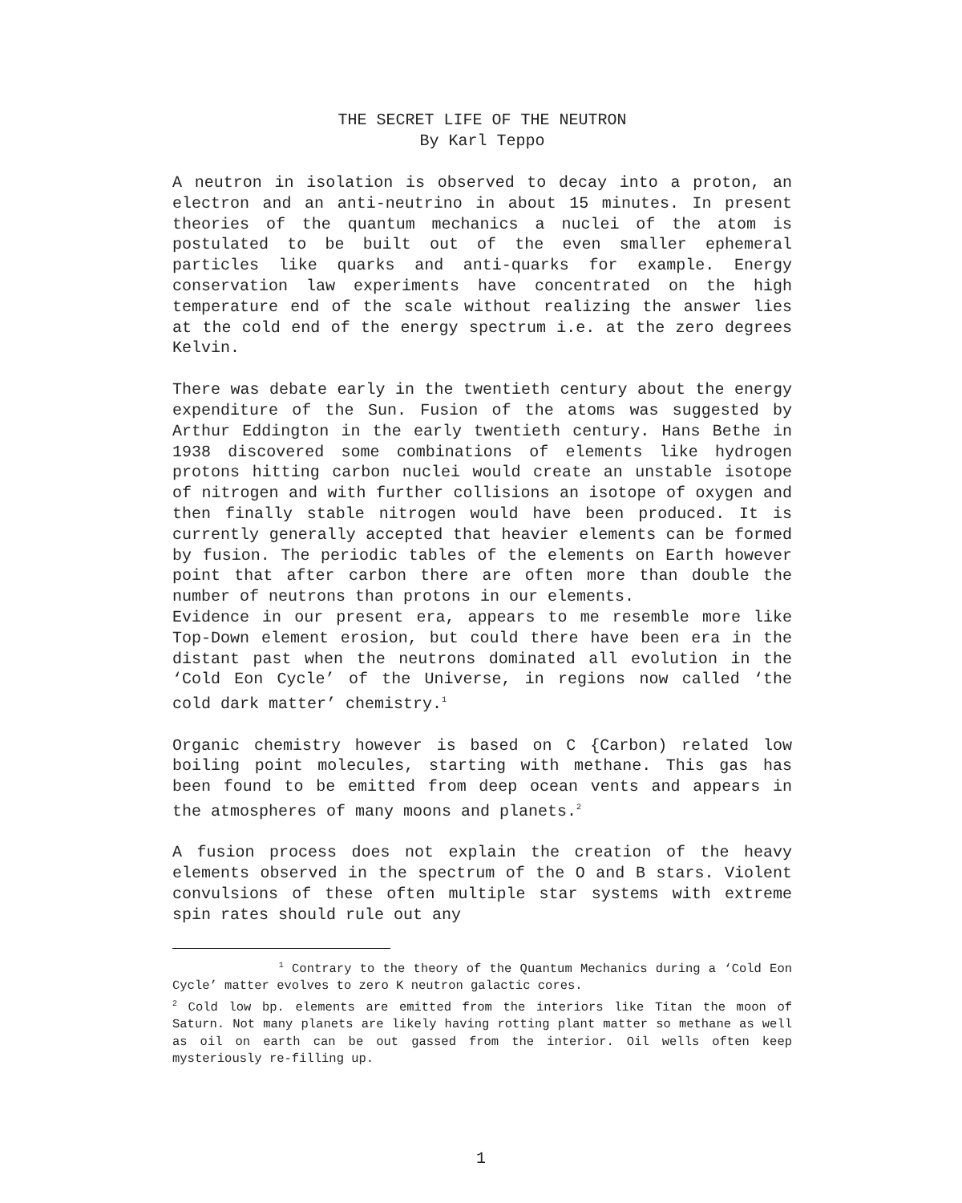THE SECRET LIFE OF THE NEUTRON
By Karl Teppo
A neutron in isolation is observed to decay into a proton, an electron and an anti-neutrino in about 15 minutes. In present theories of the quantum mechanics a nuclei of the atom is postulated to be built out of the even smaller ephemeral particles like quarks and anti-quarks for example. Energy conservation law experiments have concentrated on the high temperature end of the scale without realizing the answer lies at the cold end of the energy spectrum i.e. at the zero degrees Kelvin.
There was debate early in the twentieth century about the energy expenditure of the Sun. Fusion of the atoms was suggested by Arthur Eddington in the early twentieth century. Hans Bethe in 1938 discovered some combinations of elements like hydrogen protons hitting carbon nuclei would create an unstable isotope of nitrogen and with further collisions an isotope of oxygen and then finally stable nitrogen would have been produced. It is currently generally accepted that heavier elements can be formed by fusion. The periodic tables of the elements on Earth however point that after carbon there are often more than double the number of neutrons than protons in our elements.
Evidence in our present era, appears to me resemble more like Top-Down element erosion, but could there have been era in the distant past when the neutrons dominated all evolution in the ‘Cold Eon Cycle’ of the Universe, in regions now called ‘the cold dark matter’ chemistry.<sup>1</sup>
Organic chemistry however is based on C {Carbon) related low boiling point molecules, starting with methane. This gas has been found to be emitted from deep ocean vents and appears in the atmospheres of many moons and planets.<sup>2</sup>
A fusion process does not explain the creation of the heavy elements observed in the spectrum of the O and B stars. Violent convulsions of these often multiple star systems with extreme spin rates should rule out any
<sup>1</sup> Contrary to the theory of the Quantum Mechanics during a ‘Cold Eon Cycle’ matter evolves to zero K neutron galactic cores.
<sup>2</sup> Cold low bp. elements are emitted from the interiors like Titan the moon of Saturn. Not many planets are likely having rotting plant matter so methane as well as oil on earth can be out gassed from the interior. Oil wells often keep mysteriously re-filling up.
1